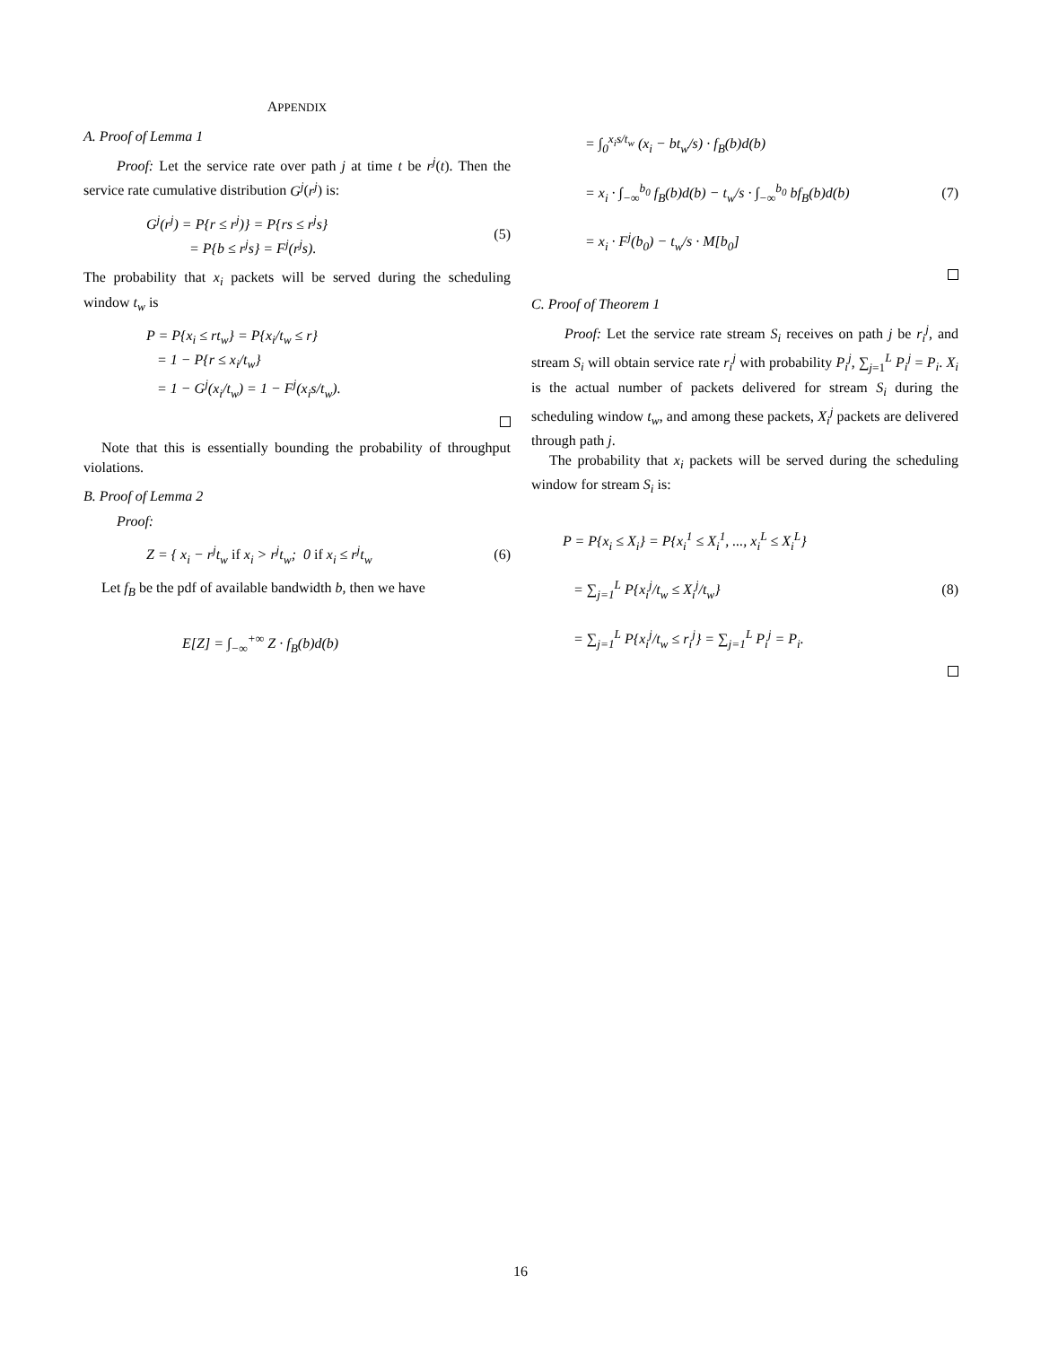APPENDIX
A. Proof of Lemma 1
Proof: Let the service rate over path j at time t be r<sup>j</sup>(t). Then the service rate cumulative distribution G<sup>j</sup>(r<sup>j</sup>) is:
G<sup>j</sup>(r<sup>j</sup>) = P{r ≤ r<sup>j</sup>)} = P{rs ≤ r<sup>j</sup>s}
= P{b ≤ r<sup>j</sup>s} = F<sup>j</sup>(r<sup>j</sup>s).
(5)
The probability that x<sub>i</sub> packets will be served during the scheduling window t<sub>w</sub> is
P = P{x<sub>i</sub> ≤ rt<sub>w</sub>} = P{x<sub>i</sub>/t<sub>w</sub> ≤ r}
= 1 − P{r ≤ x<sub>i</sub>/t<sub>w</sub>}
= 1 − G<sup>j</sup>(x<sub>i</sub>/t<sub>w</sub>) = 1 − F<sup>j</sup>(x<sub>i</sub>s/t<sub>w</sub>).
Note that this is essentially bounding the probability of throughput violations.
B. Proof of Lemma 2
Proof:
Z = { x<sub>i</sub> − r<sup>j</sup>t<sub>w</sub> if x<sub>i</sub> > r<sup>j</sup>t<sub>w</sub>; 0 if x<sub>i</sub> ≤ r<sup>j</sup>t<sub>w</sub>
(6)
Let f<sub>B</sub> be the pdf of available bandwidth b, then we have
E[Z] = ∫<sub>−∞</sub><sup>+∞</sup> Z · f<sub>B</sub>(b)d(b)
= ∫<sub>0</sub><sup>x<sub>i</sub>s/t<sub>w</sub></sup> (x<sub>i</sub> − bt<sub>w</sub>/s) · f<sub>B</sub>(b)d(b)
= x<sub>i</sub> · ∫<sub>−∞</sub><sup>b<sub>0</sub></sup> f<sub>B</sub>(b)d(b) − t<sub>w</sub>/s · ∫<sub>−∞</sub><sup>b<sub>0</sub></sup> bf<sub>B</sub>(b)d(b)
= x<sub>i</sub> · F<sup>j</sup>(b<sub>0</sub>) − t<sub>w</sub>/s · M[b<sub>0</sub>]
(7)
C. Proof of Theorem 1
Proof: Let the service rate stream S<sub>i</sub> receives on path j be r<sub>i</sub><sup>j</sup>, and stream S<sub>i</sub> will obtain service rate r<sub>i</sub><sup>j</sup> with probability P<sub>i</sub><sup>j</sup>, ∑<sub>j=1</sub><sup>L</sup> P<sub>i</sub><sup>j</sup> = P<sub>i</sub>. X<sub>i</sub> is the actual number of packets delivered for stream S<sub>i</sub> during the scheduling window t<sub>w</sub>, and among these packets, X<sub>i</sub><sup>j</sup> packets are delivered through path j.
The probability that x<sub>i</sub> packets will be served during the scheduling window for stream S<sub>i</sub> is:
P = P{x<sub>i</sub> ≤ X<sub>i</sub>} = P{x<sub>i</sub><sup>1</sup> ≤ X<sub>i</sub><sup>1</sup>, ..., x<sub>i</sub><sup>L</sup> ≤ X<sub>i</sub><sup>L</sup>}
= ∑<sub>j=1</sub><sup>L</sup> P{x<sub>i</sub><sup>j</sup>/t<sub>w</sub> ≤ X<sub>i</sub><sup>j</sup>/t<sub>w</sub>}
= ∑<sub>j=1</sub><sup>L</sup> P{x<sub>i</sub><sup>j</sup>/t<sub>w</sub> ≤ r<sub>i</sub><sup>j</sup>} = ∑<sub>j=1</sub><sup>L</sup> P<sub>i</sub><sup>j</sup> = P<sub>i</sub>.
(8)
16